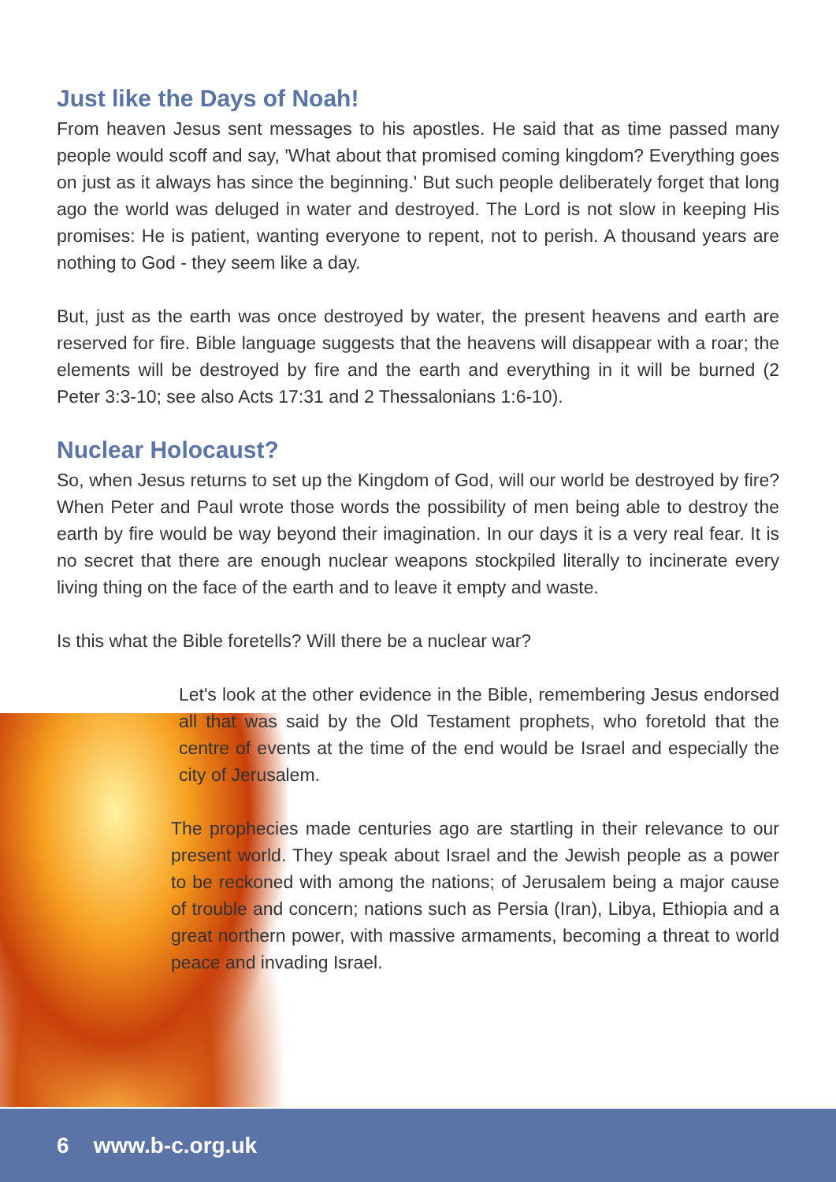Just like the Days of Noah!
From heaven Jesus sent messages to his apostles. He said that as time passed many people would scoff and say, 'What about that promised coming kingdom? Everything goes on just as it always has since the beginning.' But such people deliberately forget that long ago the world was deluged in water and destroyed. The Lord is not slow in keeping His promises: He is patient, wanting everyone to repent, not to perish. A thousand years are nothing to God - they seem like a day.
But, just as the earth was once destroyed by water, the present heavens and earth are reserved for fire. Bible language suggests that the heavens will disappear with a roar; the elements will be destroyed by fire and the earth and everything in it will be burned (2 Peter 3:3-10; see also Acts 17:31 and 2 Thessalonians 1:6-10).
Nuclear Holocaust?
So, when Jesus returns to set up the Kingdom of God, will our world be destroyed by fire? When Peter and Paul wrote those words the possibility of men being able to destroy the earth by fire would be way beyond their imagination. In our days it is a very real fear. It is no secret that there are enough nuclear weapons stockpiled literally to incinerate every living thing on the face of the earth and to leave it empty and waste.
Is this what the Bible foretells? Will there be a nuclear war?
Let's look at the other evidence in the Bible, remembering Jesus endorsed all that was said by the Old Testament prophets, who foretold that the centre of events at the time of the end would be Israel and especially the city of Jerusalem.
The prophecies made centuries ago are startling in their relevance to our present world. They speak about Israel and the Jewish people as a power to be reckoned with among the nations; of Jerusalem being a major cause of trouble and concern; nations such as Persia (Iran), Libya, Ethiopia and a great northern power, with massive armaments, becoming a threat to world peace and invading Israel.
6 www.b-c.org.uk